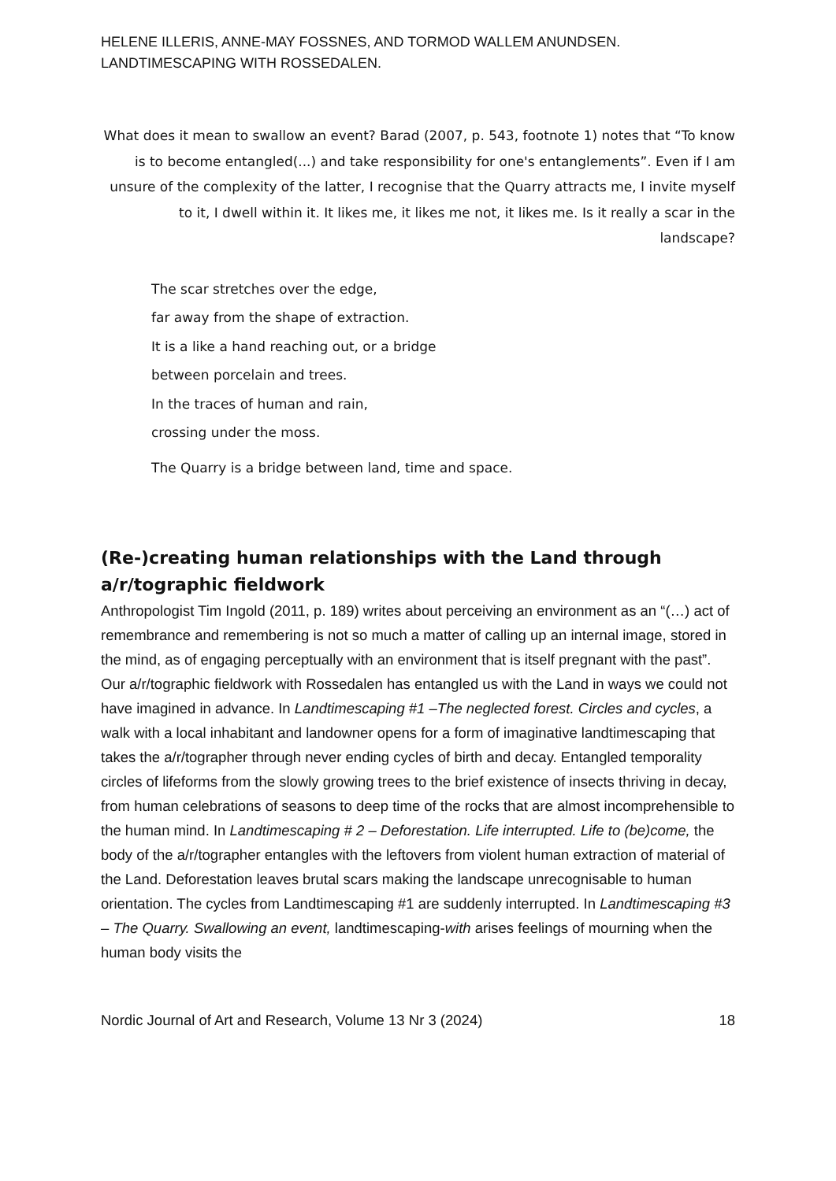HELENE ILLERIS, ANNE-MAY FOSSNES, AND TORMOD WALLEM ANUNDSEN.
LANDTIMESCAPING WITH ROSSEDALEN.
What does it mean to swallow an event? Barad (2007, p. 543, footnote 1) notes that “To know is to become entangled(...) and take responsibility for one's entanglements”. Even if I am unsure of the complexity of the latter, I recognise that the Quarry attracts me, I invite myself to it, I dwell within it. It likes me, it likes me not, it likes me. Is it really a scar in the landscape?
The scar stretches over the edge,
far away from the shape of extraction.
It is a like a hand reaching out, or a bridge
between porcelain and trees.
In the traces of human and rain,
crossing under the moss.
The Quarry is a bridge between land, time and space.
(Re-)creating human relationships with the Land through a/r/tographic fieldwork
Anthropologist Tim Ingold (2011, p. 189) writes about perceiving an environment as an “(…) act of remembrance and remembering is not so much a matter of calling up an internal image, stored in the mind, as of engaging perceptually with an environment that is itself pregnant with the past”. Our a/r/tographic fieldwork with Rossedalen has entangled us with the Land in ways we could not have imagined in advance. In Landtimescaping #1 –The neglected forest. Circles and cycles, a walk with a local inhabitant and landowner opens for a form of imaginative landtimescaping that takes the a/r/tographer through never ending cycles of birth and decay. Entangled temporality circles of lifeforms from the slowly growing trees to the brief existence of insects thriving in decay, from human celebrations of seasons to deep time of the rocks that are almost incomprehensible to the human mind. In Landtimescaping # 2 – Deforestation. Life interrupted. Life to (be)come, the body of the a/r/tographer entangles with the leftovers from violent human extraction of material of the Land. Deforestation leaves brutal scars making the landscape unrecognisable to human orientation. The cycles from Landtimescaping #1 are suddenly interrupted. In Landtimescaping #3 – The Quarry. Swallowing an event, landtimescaping-with arises feelings of mourning when the human body visits the
Nordic Journal of Art and Research, Volume 13 Nr 3 (2024) 18